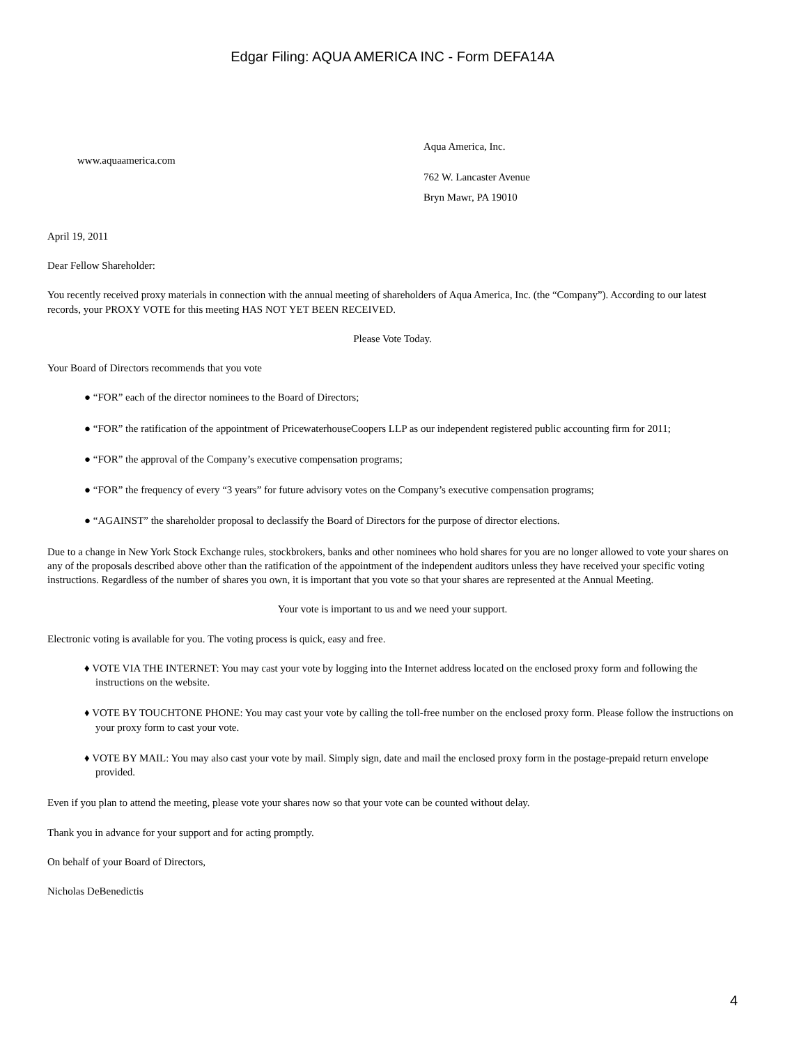Edgar Filing: AQUA AMERICA INC - Form DEFA14A
www.aquaamerica.com
Aqua America, Inc.
762 W. Lancaster Avenue
Bryn Mawr, PA 19010
April 19, 2011
Dear Fellow Shareholder:
You recently received proxy materials in connection with the annual meeting of shareholders of Aqua America, Inc. (the “Company”). According to our latest records, your PROXY VOTE for this meeting HAS NOT YET BEEN RECEIVED.
Please Vote Today.
Your Board of Directors recommends that you vote
● “FOR” each of the director nominees to the Board of Directors;
● “FOR” the ratification of the appointment of PricewaterhouseCoopers LLP as our independent registered public accounting firm for 2011;
● “FOR” the approval of the Company’s executive compensation programs;
● “FOR” the frequency of every “3 years” for future advisory votes on the Company’s executive compensation programs;
● “AGAINST” the shareholder proposal to declassify the Board of Directors for the purpose of director elections.
Due to a change in New York Stock Exchange rules, stockbrokers, banks and other nominees who hold shares for you are no longer allowed to vote your shares on any of the proposals described above other than the ratification of the appointment of the independent auditors unless they have received your specific voting instructions. Regardless of the number of shares you own, it is important that you vote so that your shares are represented at the Annual Meeting.
Your vote is important to us and we need your support.
Electronic voting is available for you. The voting process is quick, easy and free.
♦ VOTE VIA THE INTERNET: You may cast your vote by logging into the Internet address located on the enclosed proxy form and following the instructions on the website.
♦ VOTE BY TOUCHTONE PHONE: You may cast your vote by calling the toll-free number on the enclosed proxy form. Please follow the instructions on your proxy form to cast your vote.
♦ VOTE BY MAIL: You may also cast your vote by mail. Simply sign, date and mail the enclosed proxy form in the postage-prepaid return envelope provided.
Even if you plan to attend the meeting, please vote your shares now so that your vote can be counted without delay.
Thank you in advance for your support and for acting promptly.
On behalf of your Board of Directors,
Nicholas DeBenedictis
4